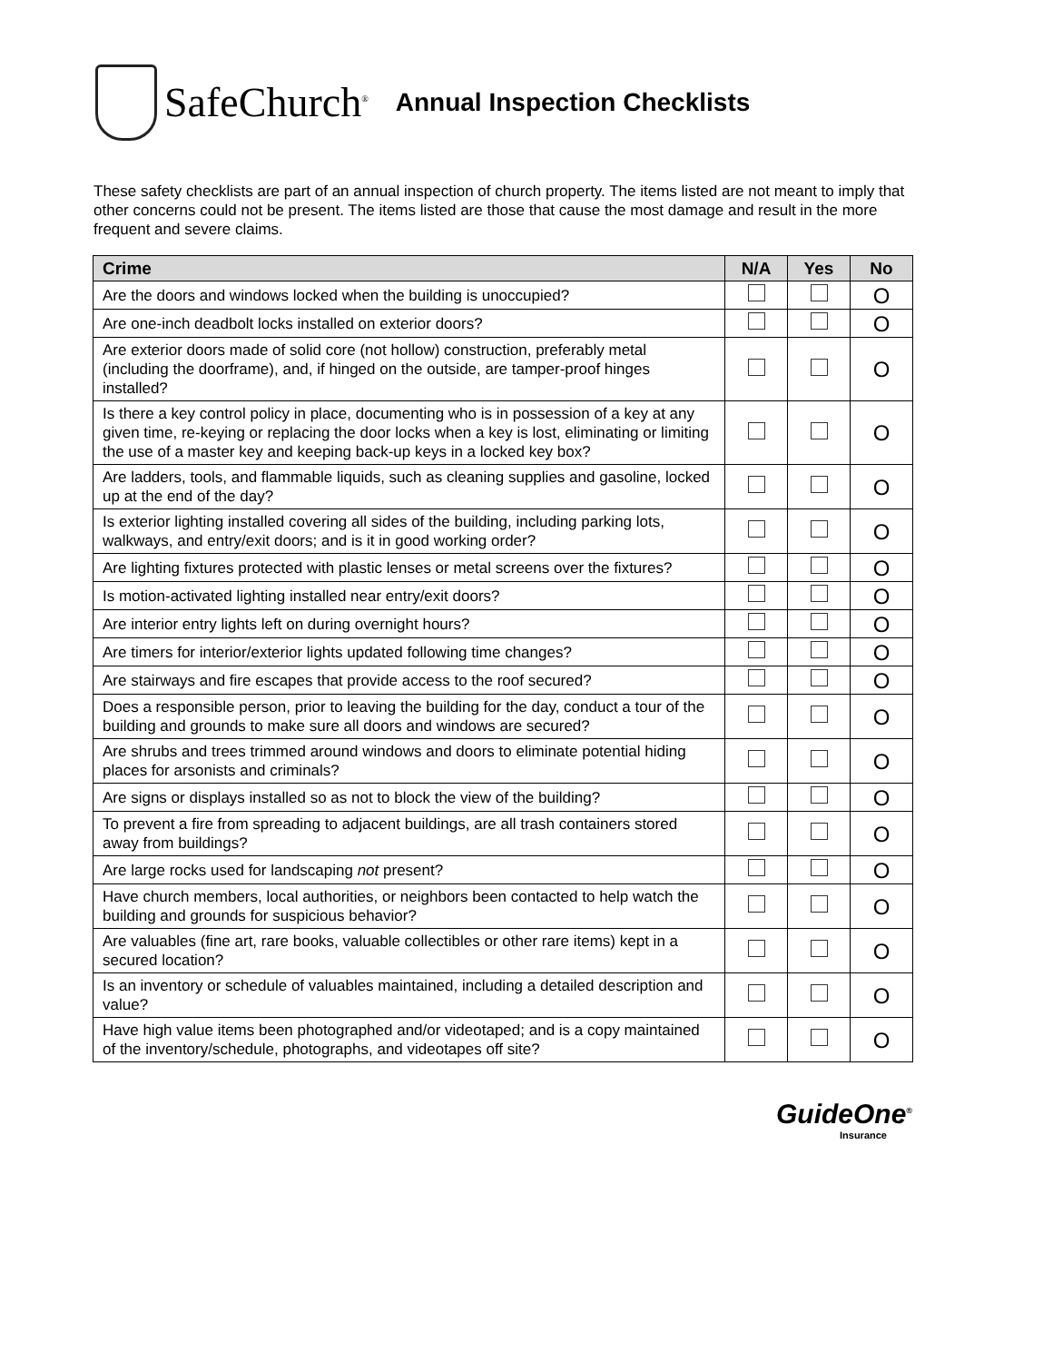SafeChurch<sup>®</sup>
Annual Inspection Checklists
These safety checklists are part of an annual inspection of church property. The items listed are not meant to imply that other concerns could not be present. The items listed are those that cause the most damage and result in the more frequent and severe claims.
| Crime | N/A | Yes | No |
| --- | --- | --- | --- |
| Are the doors and windows locked when the building is unoccupied? | | | O |
| Are one-inch deadbolt locks installed on exterior doors? | | | O |
| Are exterior doors made of solid core (not hollow) construction, preferably metal (including the doorframe), and, if hinged on the outside, are tamper-proof hinges installed? | | | O |
| Is there a key control policy in place, documenting who is in possession of a key at any given time, re-keying or replacing the door locks when a key is lost, eliminating or limiting the use of a master key and keeping back-up keys in a locked key box? | | | O |
| Are ladders, tools, and flammable liquids, such as cleaning supplies and gasoline, locked up at the end of the day? | | | O |
| Is exterior lighting installed covering all sides of the building, including parking lots, walkways, and entry/exit doors; and is it in good working order? | | | O |
| Are lighting fixtures protected with plastic lenses or metal screens over the fixtures? | | | O |
| Is motion-activated lighting installed near entry/exit doors? | | | O |
| Are interior entry lights left on during overnight hours? | | | O |
| Are timers for interior/exterior lights updated following time changes? | | | O |
| Are stairways and fire escapes that provide access to the roof secured? | | | O |
| Does a responsible person, prior to leaving the building for the day, conduct a tour of the building and grounds to make sure all doors and windows are secured? | | | O |
| Are shrubs and trees trimmed around windows and doors to eliminate potential hiding places for arsonists and criminals? | | | O |
| Are signs or displays installed so as not to block the view of the building? | | | O |
| To prevent a fire from spreading to adjacent buildings, are all trash containers stored away from buildings? | | | O |
| Are large rocks used for landscaping not present? | | | O |
| Have church members, local authorities, or neighbors been contacted to help watch the building and grounds for suspicious behavior? | | | O |
| Are valuables (fine art, rare books, valuable collectibles or other rare items) kept in a secured location? | | | O |
| Is an inventory or schedule of valuables maintained, including a detailed description and value? | | | O |
| Have high value items been photographed and/or videotaped; and is a copy maintained of the inventory/schedule, photographs, and videotapes off site? | | | O |
GuideOne<sup>®</sup>
Insurance